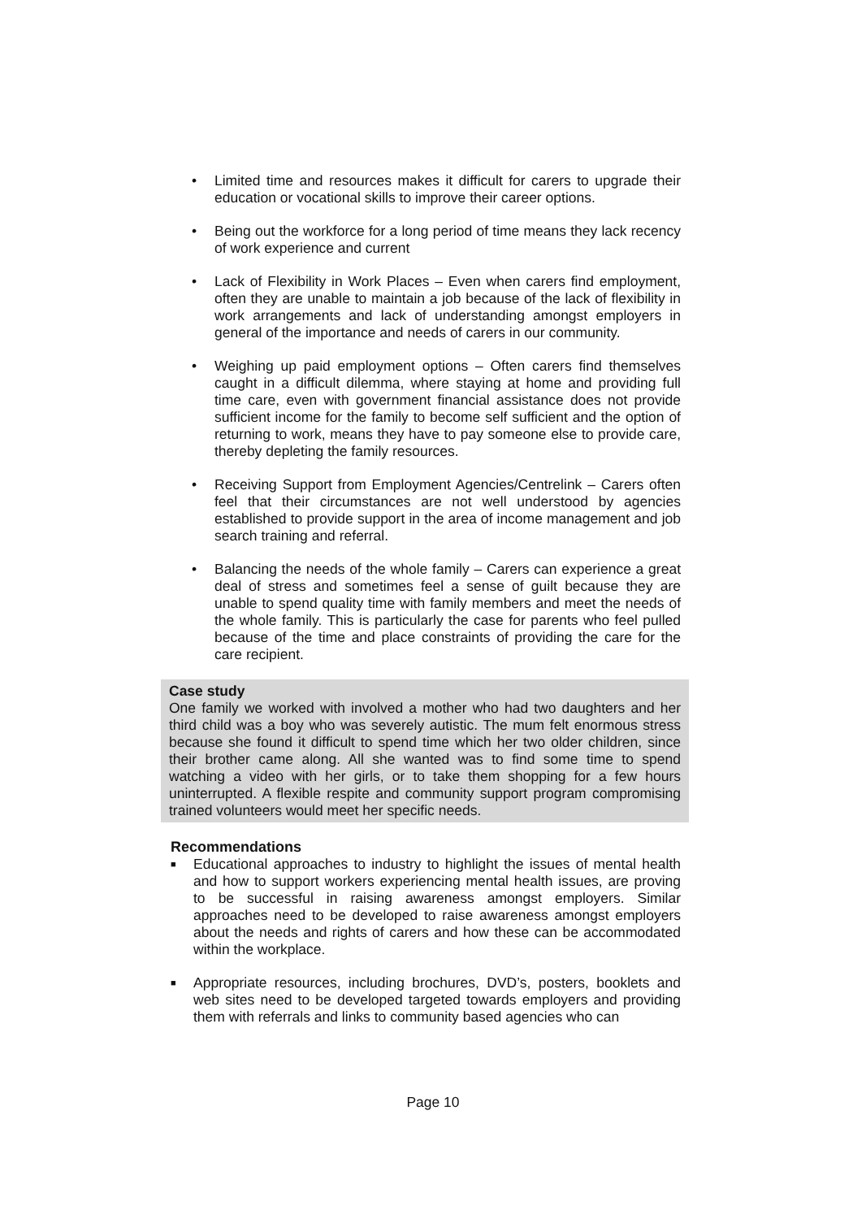• Limited time and resources makes it difficult for carers to upgrade their education or vocational skills to improve their career options.
• Being out the workforce for a long period of time means they lack recency of work experience and current
• Lack of Flexibility in Work Places – Even when carers find employment, often they are unable to maintain a job because of the lack of flexibility in work arrangements and lack of understanding amongst employers in general of the importance and needs of carers in our community.
• Weighing up paid employment options – Often carers find themselves caught in a difficult dilemma, where staying at home and providing full time care, even with government financial assistance does not provide sufficient income for the family to become self sufficient and the option of returning to work, means they have to pay someone else to provide care, thereby depleting the family resources.
• Receiving Support from Employment Agencies/Centrelink – Carers often feel that their circumstances are not well understood by agencies established to provide support in the area of income management and job search training and referral.
• Balancing the needs of the whole family – Carers can experience a great deal of stress and sometimes feel a sense of guilt because they are unable to spend quality time with family members and meet the needs of the whole family. This is particularly the case for parents who feel pulled because of the time and place constraints of providing the care for the care recipient.
Case study
One family we worked with involved a mother who had two daughters and her third child was a boy who was severely autistic. The mum felt enormous stress because she found it difficult to spend time which her two older children, since their brother came along. All she wanted was to find some time to spend watching a video with her girls, or to take them shopping for a few hours uninterrupted. A flexible respite and community support program compromising trained volunteers would meet her specific needs.
Recommendations
■ Educational approaches to industry to highlight the issues of mental health and how to support workers experiencing mental health issues, are proving to be successful in raising awareness amongst employers. Similar approaches need to be developed to raise awareness amongst employers about the needs and rights of carers and how these can be accommodated within the workplace.
■ Appropriate resources, including brochures, DVD’s, posters, booklets and web sites need to be developed targeted towards employers and providing them with referrals and links to community based agencies who can
Page 10